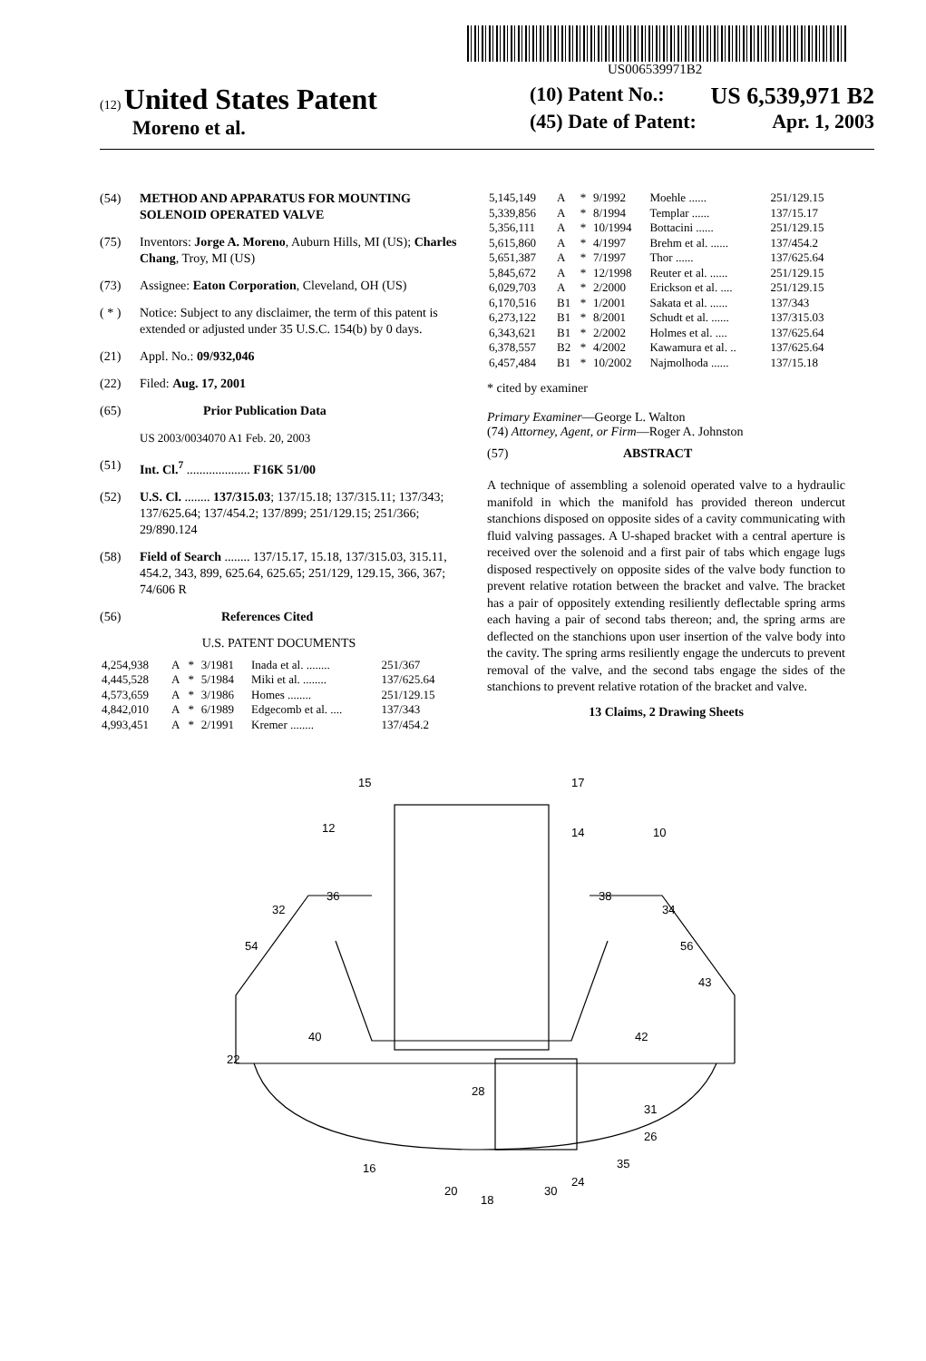US006539971B2
(12) United States Patent
Moreno et al.
(10) Patent No.: US 6,539,971 B2
(45) Date of Patent: Apr. 1, 2003
(54) METHOD AND APPARATUS FOR MOUNTING SOLENOID OPERATED VALVE
(75) Inventors: Jorge A. Moreno, Auburn Hills, MI (US); Charles Chang, Troy, MI (US)
(73) Assignee: Eaton Corporation, Cleveland, OH (US)
( * ) Notice: Subject to any disclaimer, the term of this patent is extended or adjusted under 35 U.S.C. 154(b) by 0 days.
(21) Appl. No.: 09/932,046
(22) Filed: Aug. 17, 2001
(65) Prior Publication Data
US 2003/0034070 A1 Feb. 20, 2003
(51) Int. Cl.<sup>7</sup> .................... F16K 51/00
(52) U.S. Cl. ........ 137/315.03; 137/15.18; 137/315.11; 137/343; 137/625.64; 137/454.2; 137/899; 251/129.15; 251/366; 29/890.124
(58) Field of Search ........ 137/15.17, 15.18, 137/315.03, 315.11, 454.2, 343, 899, 625.64, 625.65; 251/129, 129.15, 366, 367; 74/606 R
(56) References Cited
U.S. PATENT DOCUMENTS
| 4,254,938 | A | * | 3/1981 | Inada et al. ........ | 251/367 |
| 4,445,528 | A | * | 5/1984 | Miki et al. ........ | 137/625.64 |
| 4,573,659 | A | * | 3/1986 | Homes ........ | 251/129.15 |
| 4,842,010 | A | * | 6/1989 | Edgecomb et al. .... | 137/343 |
| 4,993,451 | A | * | 2/1991 | Kremer ........ | 137/454.2 |
| 5,145,149 | A | * | 9/1992 | Moehle ...... | 251/129.15 |
| 5,339,856 | A | * | 8/1994 | Templar ...... | 137/15.17 |
| 5,356,111 | A | * | 10/1994 | Bottacini ...... | 251/129.15 |
| 5,615,860 | A | * | 4/1997 | Brehm et al. ...... | 137/454.2 |
| 5,651,387 | A | * | 7/1997 | Thor ...... | 137/625.64 |
| 5,845,672 | A | * | 12/1998 | Reuter et al. ...... | 251/129.15 |
| 6,029,703 | A | * | 2/2000 | Erickson et al. .... | 251/129.15 |
| 6,170,516 | B1 | * | 1/2001 | Sakata et al. ...... | 137/343 |
| 6,273,122 | B1 | * | 8/2001 | Schudt et al. ...... | 137/315.03 |
| 6,343,621 | B1 | * | 2/2002 | Holmes et al. .... | 137/625.64 |
| 6,378,557 | B2 | * | 4/2002 | Kawamura et al. .. | 137/625.64 |
| 6,457,484 | B1 | * | 10/2002 | Najmolhoda ...... | 137/15.18 |
* cited by examiner
Primary Examiner—George L. Walton
(74) Attorney, Agent, or Firm—Roger A. Johnston
(57) ABSTRACT
A technique of assembling a solenoid operated valve to a hydraulic manifold in which the manifold has provided thereon undercut stanchions disposed on opposite sides of a cavity communicating with fluid valving passages. A U-shaped bracket with a central aperture is received over the solenoid and a first pair of tabs which engage lugs disposed respectively on opposite sides of the valve body function to prevent relative rotation between the bracket and valve. The bracket has a pair of oppositely extending resiliently deflectable spring arms each having a pair of second tabs thereon; and, the spring arms are deflected on the stanchions upon user insertion of the valve body into the cavity. The spring arms resiliently engage the undercuts to prevent removal of the valve, and the second tabs engage the sides of the stanchions to prevent relative rotation of the bracket and valve.
13 Claims, 2 Drawing Sheets
15
17
12
14
10
36
38
32
34
54
56
43
40
42
22
28
31
26
35
16
24
20
30
18